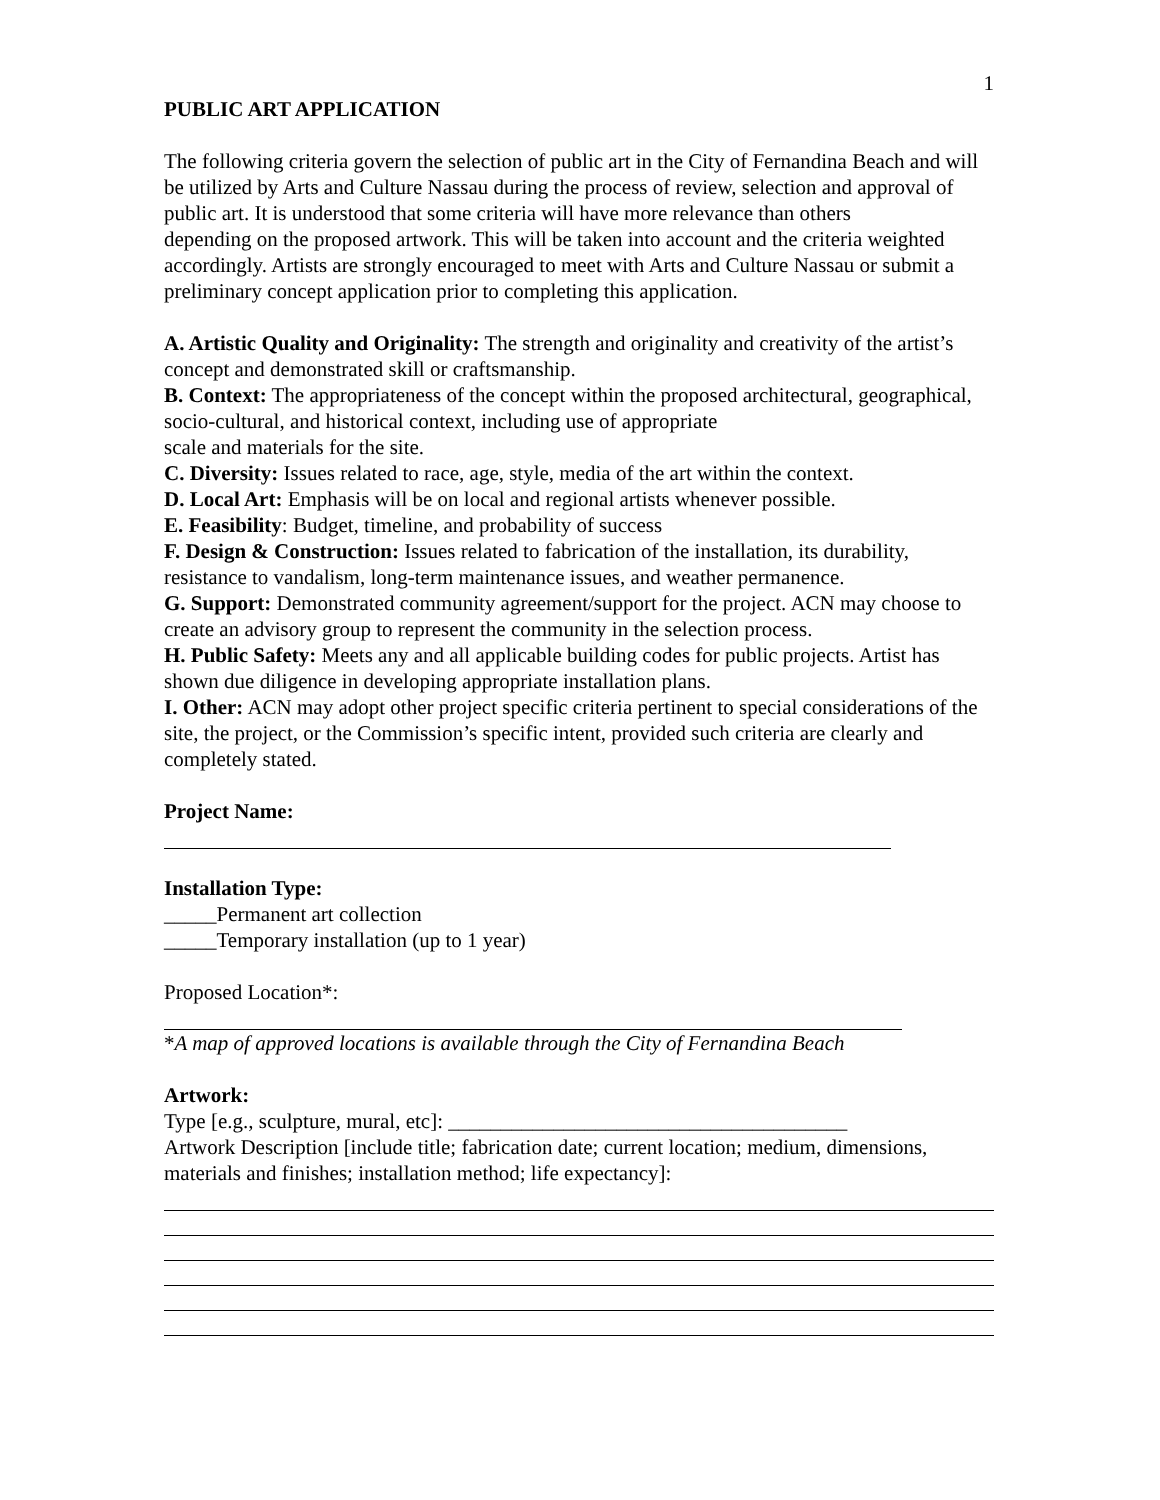1
PUBLIC ART APPLICATION
The following criteria govern the selection of public art in the City of Fernandina Beach and will be utilized by Arts and Culture Nassau during the process of review, selection and approval of public art. It is understood that some criteria will have more relevance than others
depending on the proposed artwork. This will be taken into account and the criteria weighted accordingly. Artists are strongly encouraged to meet with Arts and Culture Nassau or submit a preliminary concept application prior to completing this application.
A. Artistic Quality and Originality: The strength and originality and creativity of the artist’s concept and demonstrated skill or craftsmanship.
B. Context: The appropriateness of the concept within the proposed architectural, geographical, socio-cultural, and historical context, including use of appropriate
scale and materials for the site.
C. Diversity: Issues related to race, age, style, media of the art within the context.
D. Local Art: Emphasis will be on local and regional artists whenever possible.
E. Feasibility: Budget, timeline, and probability of success
F. Design & Construction: Issues related to fabrication of the installation, its durability, resistance to vandalism, long-term maintenance issues, and weather permanence.
G. Support: Demonstrated community agreement/support for the project. ACN may choose to create an advisory group to represent the community in the selection process.
H. Public Safety: Meets any and all applicable building codes for public projects. Artist has shown due diligence in developing appropriate installation plans.
I. Other: ACN may adopt other project specific criteria pertinent to special considerations of the site, the project, or the Commission’s specific intent, provided such criteria are clearly and completely stated.
Project Name:
Installation Type:
_____Permanent art collection
_____Temporary installation (up to 1 year)
Proposed Location*:
*A map of approved locations is available through the City of Fernandina Beach
Artwork:
Type [e.g., sculpture, mural, etc]: ______________________________________
Artwork Description [include title; fabrication date; current location; medium, dimensions, materials and finishes; installation method; life expectancy]: